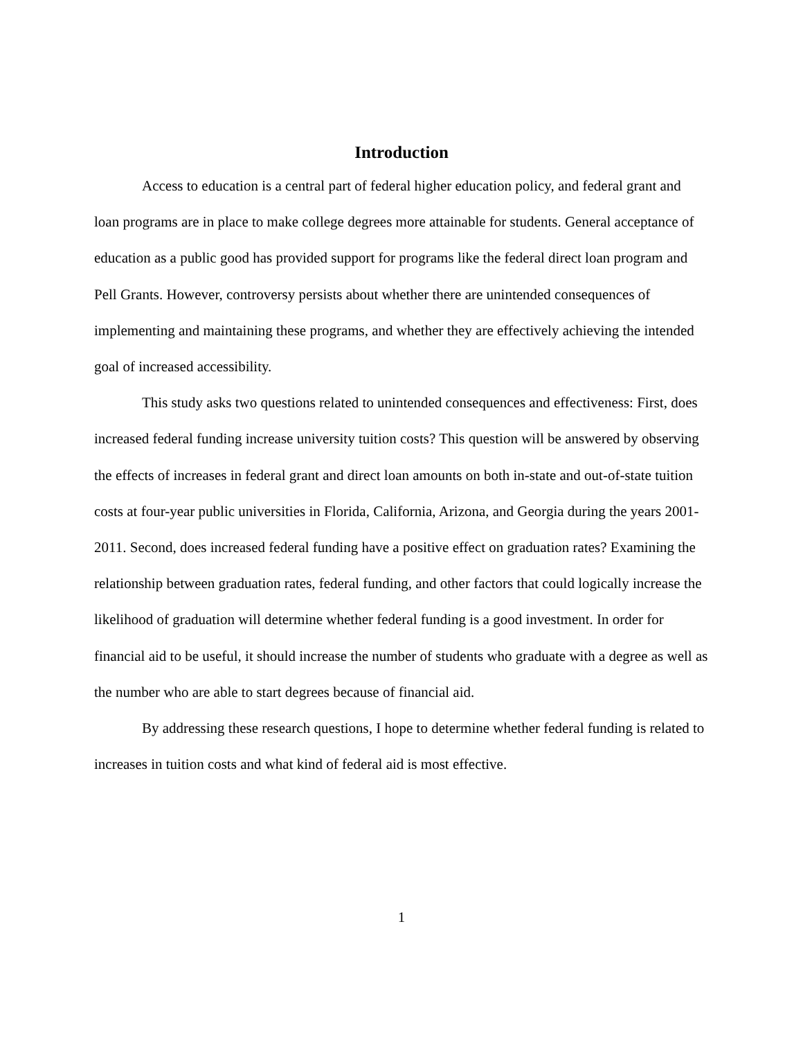Introduction
Access to education is a central part of federal higher education policy, and federal grant and loan programs are in place to make college degrees more attainable for students. General acceptance of education as a public good has provided support for programs like the federal direct loan program and Pell Grants. However, controversy persists about whether there are unintended consequences of implementing and maintaining these programs, and whether they are effectively achieving the intended goal of increased accessibility.
This study asks two questions related to unintended consequences and effectiveness: First, does increased federal funding increase university tuition costs? This question will be answered by observing the effects of increases in federal grant and direct loan amounts on both in-state and out-of-state tuition costs at four-year public universities in Florida, California, Arizona, and Georgia during the years 2001-2011. Second, does increased federal funding have a positive effect on graduation rates? Examining the relationship between graduation rates, federal funding, and other factors that could logically increase the likelihood of graduation will determine whether federal funding is a good investment. In order for financial aid to be useful, it should increase the number of students who graduate with a degree as well as the number who are able to start degrees because of financial aid.
By addressing these research questions, I hope to determine whether federal funding is related to increases in tuition costs and what kind of federal aid is most effective.
1